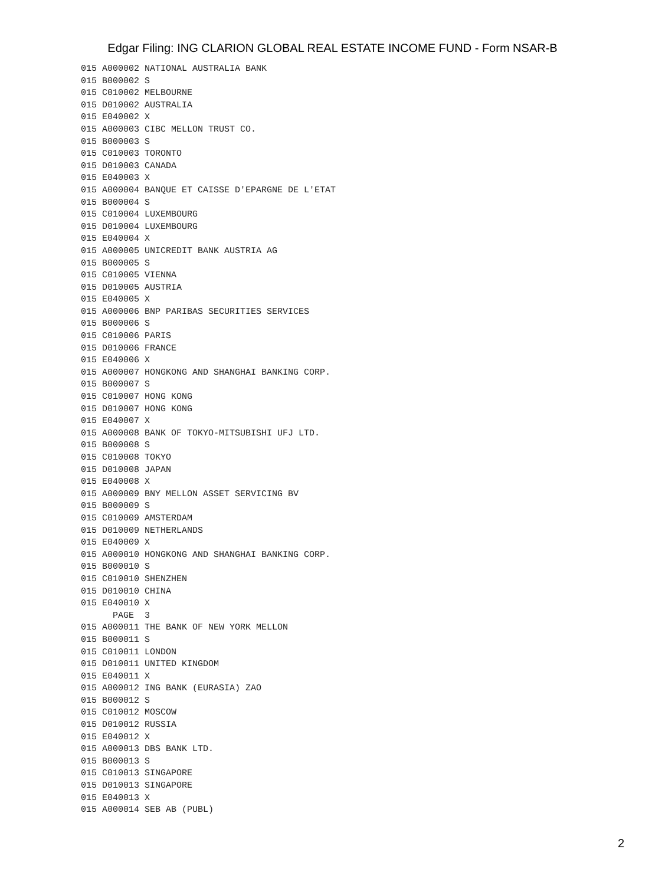Edgar Filing: ING CLARION GLOBAL REAL ESTATE INCOME FUND - Form NSAR-B
015 A000002 NATIONAL AUSTRALIA BANK
015 B000002 S
015 C010002 MELBOURNE
015 D010002 AUSTRALIA
015 E040002 X
015 A000003 CIBC MELLON TRUST CO.
015 B000003 S
015 C010003 TORONTO
015 D010003 CANADA
015 E040003 X
015 A000004 BANQUE ET CAISSE D'EPARGNE DE L'ETAT
015 B000004 S
015 C010004 LUXEMBOURG
015 D010004 LUXEMBOURG
015 E040004 X
015 A000005 UNICREDIT BANK AUSTRIA AG
015 B000005 S
015 C010005 VIENNA
015 D010005 AUSTRIA
015 E040005 X
015 A000006 BNP PARIBAS SECURITIES SERVICES
015 B000006 S
015 C010006 PARIS
015 D010006 FRANCE
015 E040006 X
015 A000007 HONGKONG AND SHANGHAI BANKING CORP.
015 B000007 S
015 C010007 HONG KONG
015 D010007 HONG KONG
015 E040007 X
015 A000008 BANK OF TOKYO-MITSUBISHI UFJ LTD.
015 B000008 S
015 C010008 TOKYO
015 D010008 JAPAN
015 E040008 X
015 A000009 BNY MELLON ASSET SERVICING BV
015 B000009 S
015 C010009 AMSTERDAM
015 D010009 NETHERLANDS
015 E040009 X
015 A000010 HONGKONG AND SHANGHAI BANKING CORP.
015 B000010 S
015 C010010 SHENZHEN
015 D010010 CHINA
015 E040010 X
      PAGE  3
015 A000011 THE BANK OF NEW YORK MELLON
015 B000011 S
015 C010011 LONDON
015 D010011 UNITED KINGDOM
015 E040011 X
015 A000012 ING BANK (EURASIA) ZAO
015 B000012 S
015 C010012 MOSCOW
015 D010012 RUSSIA
015 E040012 X
015 A000013 DBS BANK LTD.
015 B000013 S
015 C010013 SINGAPORE
015 D010013 SINGAPORE
015 E040013 X
015 A000014 SEB AB (PUBL)
2